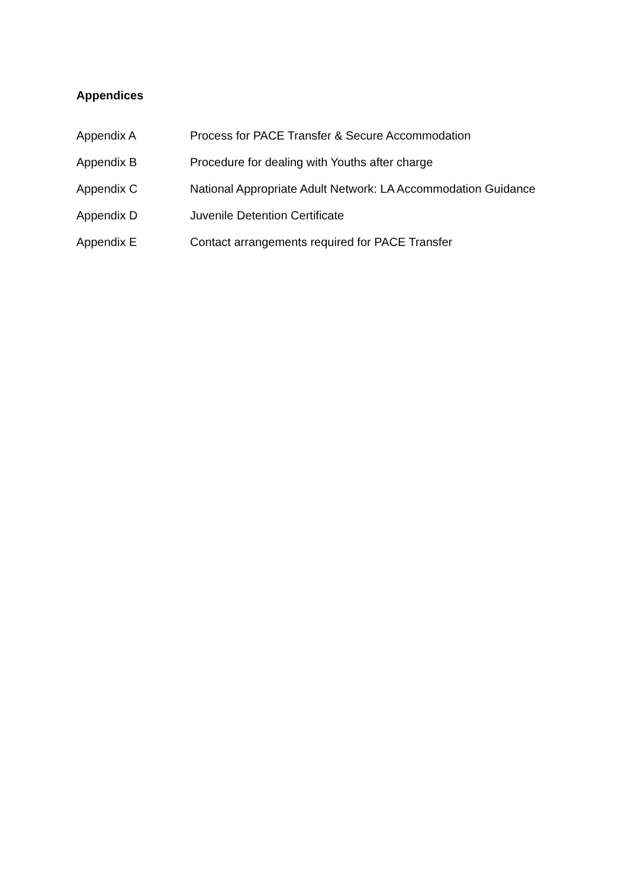Appendices
| Appendix A | Process for PACE Transfer & Secure Accommodation |
| Appendix B | Procedure for dealing with Youths after charge |
| Appendix C | National Appropriate Adult Network: LA Accommodation Guidance |
| Appendix D | Juvenile Detention Certificate |
| Appendix E | Contact arrangements required for PACE Transfer |